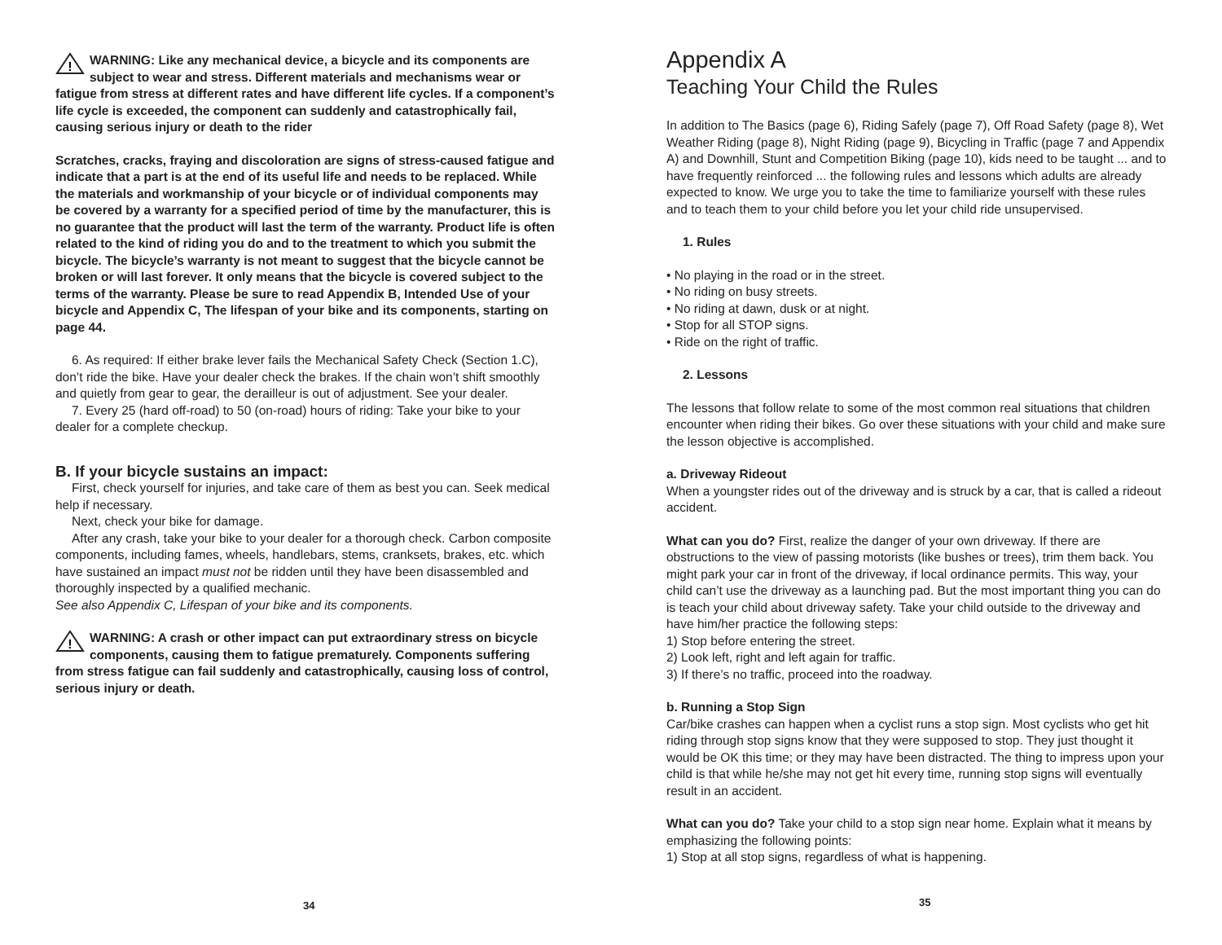!
WARNING: Like any mechanical device, a bicycle and its components are subject to wear and stress. Different materials and mechanisms wear or fatigue from stress at different rates and have different life cycles. If a component’s life cycle is exceeded, the component can suddenly and catastrophically fail, causing serious injury or death to the rider
Scratches, cracks, fraying and discoloration are signs of stress-caused fatigue and indicate that a part is at the end of its useful life and needs to be replaced. While the materials and workmanship of your bicycle or of individual components may be covered by a warranty for a specified period of time by the manufacturer, this is no guarantee that the product will last the term of the warranty. Product life is often related to the kind of riding you do and to the treatment to which you submit the bicycle. The bicycle’s warranty is not meant to suggest that the bicycle cannot be broken or will last forever. It only means that the bicycle is covered subject to the terms of the warranty. Please be sure to read Appendix B, Intended Use of your bicycle and Appendix C, The lifespan of your bike and its components, starting on page 44.
6. As required: If either brake lever fails the Mechanical Safety Check (Section 1.C), don’t ride the bike. Have your dealer check the brakes. If the chain won’t shift smoothly and quietly from gear to gear, the derailleur is out of adjustment. See your dealer.
7. Every 25 (hard off-road) to 50 (on-road) hours of riding: Take your bike to your dealer for a complete checkup.
B. If your bicycle sustains an impact:
First, check yourself for injuries, and take care of them as best you can. Seek medical help if necessary.
Next, check your bike for damage.
After any crash, take your bike to your dealer for a thorough check. Carbon composite components, including fames, wheels, handlebars, stems, cranksets, brakes, etc. which have sustained an impact must not be ridden until they have been disassembled and thoroughly inspected by a qualified mechanic.
See also Appendix C, Lifespan of your bike and its components.
!
WARNING: A crash or other impact can put extraordinary stress on bicycle components, causing them to fatigue prematurely. Components suffering from stress fatigue can fail suddenly and catastrophically, causing loss of control, serious injury or death.
34
Appendix A
Teaching Your Child the Rules
In addition to The Basics (page 6), Riding Safely (page 7), Off Road Safety (page 8), Wet Weather Riding (page 8), Night Riding (page 9), Bicycling in Traffic (page 7 and Appendix A) and Downhill, Stunt and Competition Biking (page 10), kids need to be taught ... and to have frequently reinforced ... the following rules and lessons which adults are already expected to know. We urge you to take the time to familiarize yourself with these rules and to teach them to your child before you let your child ride unsupervised.
1. Rules
• No playing in the road or in the street.
• No riding on busy streets.
• No riding at dawn, dusk or at night.
• Stop for all STOP signs.
• Ride on the right of traffic.
2. Lessons
The lessons that follow relate to some of the most common real situations that children encounter when riding their bikes. Go over these situations with your child and make sure the lesson objective is accomplished.
a. Driveway Rideout
When a youngster rides out of the driveway and is struck by a car, that is called a rideout accident.
What can you do? First, realize the danger of your own driveway. If there are obstructions to the view of passing motorists (like bushes or trees), trim them back. You might park your car in front of the driveway, if local ordinance permits. This way, your child can’t use the driveway as a launching pad. But the most important thing you can do is teach your child about driveway safety. Take your child outside to the driveway and have him/her practice the following steps:
1) Stop before entering the street.
2) Look left, right and left again for traffic.
3) If there’s no traffic, proceed into the roadway.
b. Running a Stop Sign
Car/bike crashes can happen when a cyclist runs a stop sign. Most cyclists who get hit riding through stop signs know that they were supposed to stop. They just thought it would be OK this time; or they may have been distracted. The thing to impress upon your child is that while he/she may not get hit every time, running stop signs will eventually result in an accident.
What can you do? Take your child to a stop sign near home. Explain what it means by emphasizing the following points:
1) Stop at all stop signs, regardless of what is happening.
35